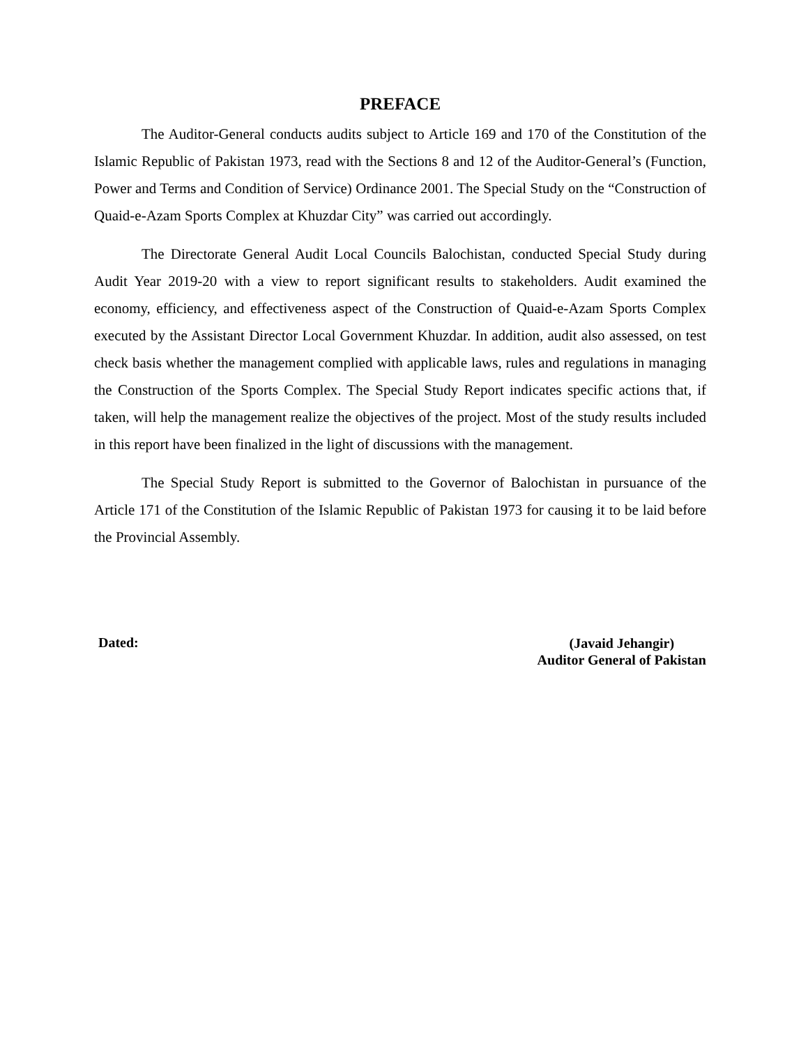PREFACE
The Auditor-General conducts audits subject to Article 169 and 170 of the Constitution of the Islamic Republic of Pakistan 1973, read with the Sections 8 and 12 of the Auditor-General’s (Function, Power and Terms and Condition of Service) Ordinance 2001. The Special Study on the “Construction of Quaid-e-Azam Sports Complex at Khuzdar City” was carried out accordingly.
The Directorate General Audit Local Councils Balochistan, conducted Special Study during Audit Year 2019-20 with a view to report significant results to stakeholders. Audit examined the economy, efficiency, and effectiveness aspect of the Construction of Quaid-e-Azam Sports Complex executed by the Assistant Director Local Government Khuzdar. In addition, audit also assessed, on test check basis whether the management complied with applicable laws, rules and regulations in managing the Construction of the Sports Complex. The Special Study Report indicates specific actions that, if taken, will help the management realize the objectives of the project. Most of the study results included in this report have been finalized in the light of discussions with the management.
The Special Study Report is submitted to the Governor of Balochistan in pursuance of the Article 171 of the Constitution of the Islamic Republic of Pakistan 1973 for causing it to be laid before the Provincial Assembly.
Dated:
(Javaid Jehangir)
Auditor General of Pakistan